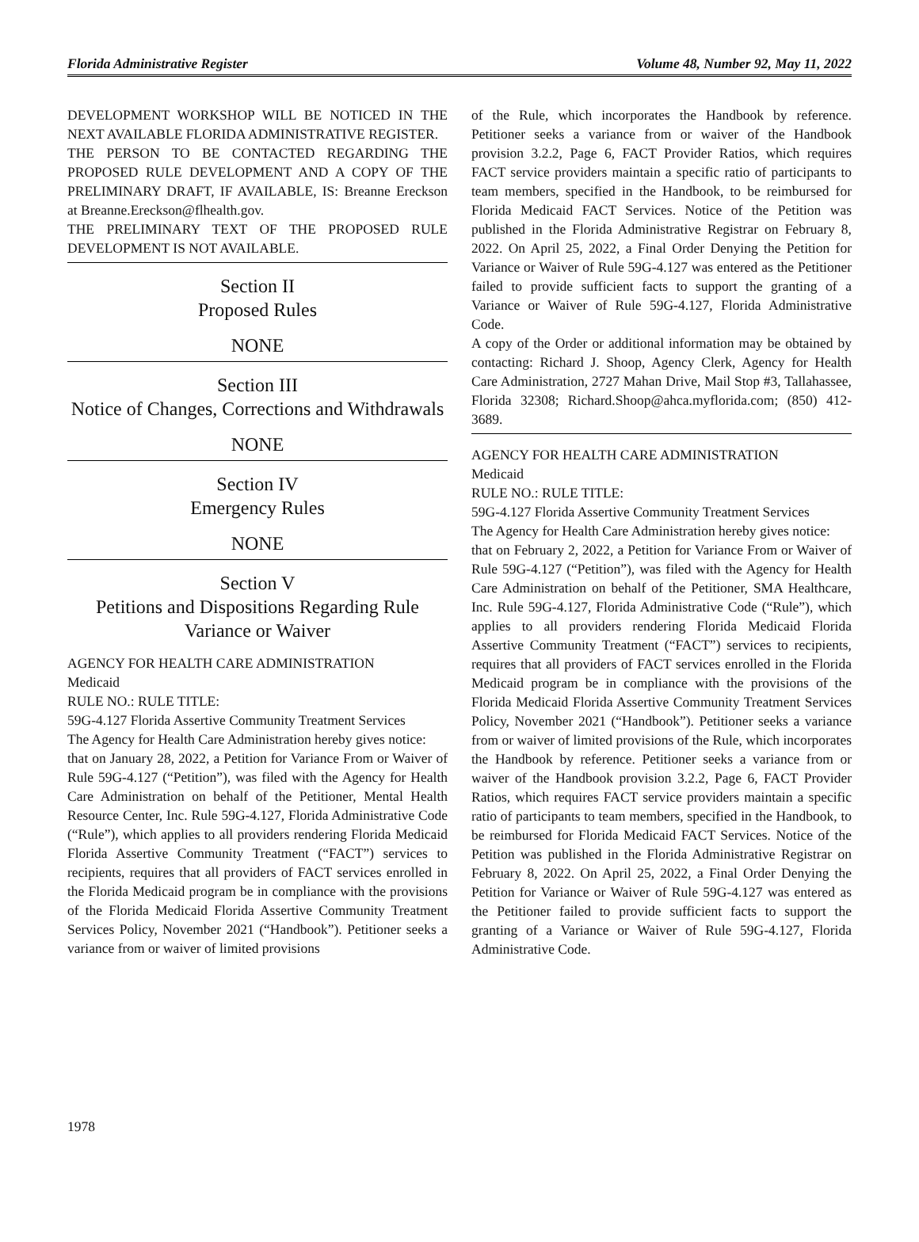Florida Administrative Register Volume 48, Number 92, May 11, 2022
DEVELOPMENT WORKSHOP WILL BE NOTICED IN THE NEXT AVAILABLE FLORIDA ADMINISTRATIVE REGISTER.
THE PERSON TO BE CONTACTED REGARDING THE PROPOSED RULE DEVELOPMENT AND A COPY OF THE PRELIMINARY DRAFT, IF AVAILABLE, IS: Breanne Ereckson at Breanne.Ereckson@flhealth.gov.
THE PRELIMINARY TEXT OF THE PROPOSED RULE DEVELOPMENT IS NOT AVAILABLE.
Section II
Proposed Rules
NONE
Section III
Notice of Changes, Corrections and Withdrawals
NONE
Section IV
Emergency Rules
NONE
Section V
Petitions and Dispositions Regarding Rule Variance or Waiver
AGENCY FOR HEALTH CARE ADMINISTRATION
Medicaid
RULE NO.: RULE TITLE:
59G-4.127 Florida Assertive Community Treatment Services
The Agency for Health Care Administration hereby gives notice:
that on January 28, 2022, a Petition for Variance From or Waiver of Rule 59G-4.127 (“Petition”), was filed with the Agency for Health Care Administration on behalf of the Petitioner, Mental Health Resource Center, Inc. Rule 59G-4.127, Florida Administrative Code (“Rule”), which applies to all providers rendering Florida Medicaid Florida Assertive Community Treatment (“FACT”) services to recipients, requires that all providers of FACT services enrolled in the Florida Medicaid program be in compliance with the provisions of the Florida Medicaid Florida Assertive Community Treatment Services Policy, November 2021 (“Handbook”). Petitioner seeks a variance from or waiver of limited provisions
of the Rule, which incorporates the Handbook by reference. Petitioner seeks a variance from or waiver of the Handbook provision 3.2.2, Page 6, FACT Provider Ratios, which requires FACT service providers maintain a specific ratio of participants to team members, specified in the Handbook, to be reimbursed for Florida Medicaid FACT Services. Notice of the Petition was published in the Florida Administrative Registrar on February 8, 2022. On April 25, 2022, a Final Order Denying the Petition for Variance or Waiver of Rule 59G-4.127 was entered as the Petitioner failed to provide sufficient facts to support the granting of a Variance or Waiver of Rule 59G-4.127, Florida Administrative Code.
A copy of the Order or additional information may be obtained by contacting: Richard J. Shoop, Agency Clerk, Agency for Health Care Administration, 2727 Mahan Drive, Mail Stop #3, Tallahassee, Florida 32308; Richard.Shoop@ahca.myflorida.com; (850) 412-3689.
AGENCY FOR HEALTH CARE ADMINISTRATION
Medicaid
RULE NO.: RULE TITLE:
59G-4.127 Florida Assertive Community Treatment Services
The Agency for Health Care Administration hereby gives notice:
that on February 2, 2022, a Petition for Variance From or Waiver of Rule 59G-4.127 (“Petition”), was filed with the Agency for Health Care Administration on behalf of the Petitioner, SMA Healthcare, Inc. Rule 59G-4.127, Florida Administrative Code (“Rule”), which applies to all providers rendering Florida Medicaid Florida Assertive Community Treatment (“FACT”) services to recipients, requires that all providers of FACT services enrolled in the Florida Medicaid program be in compliance with the provisions of the Florida Medicaid Florida Assertive Community Treatment Services Policy, November 2021 (“Handbook”). Petitioner seeks a variance from or waiver of limited provisions of the Rule, which incorporates the Handbook by reference. Petitioner seeks a variance from or waiver of the Handbook provision 3.2.2, Page 6, FACT Provider Ratios, which requires FACT service providers maintain a specific ratio of participants to team members, specified in the Handbook, to be reimbursed for Florida Medicaid FACT Services. Notice of the Petition was published in the Florida Administrative Registrar on February 8, 2022. On April 25, 2022, a Final Order Denying the Petition for Variance or Waiver of Rule 59G-4.127 was entered as the Petitioner failed to provide sufficient facts to support the granting of a Variance or Waiver of Rule 59G-4.127, Florida Administrative Code.
1978